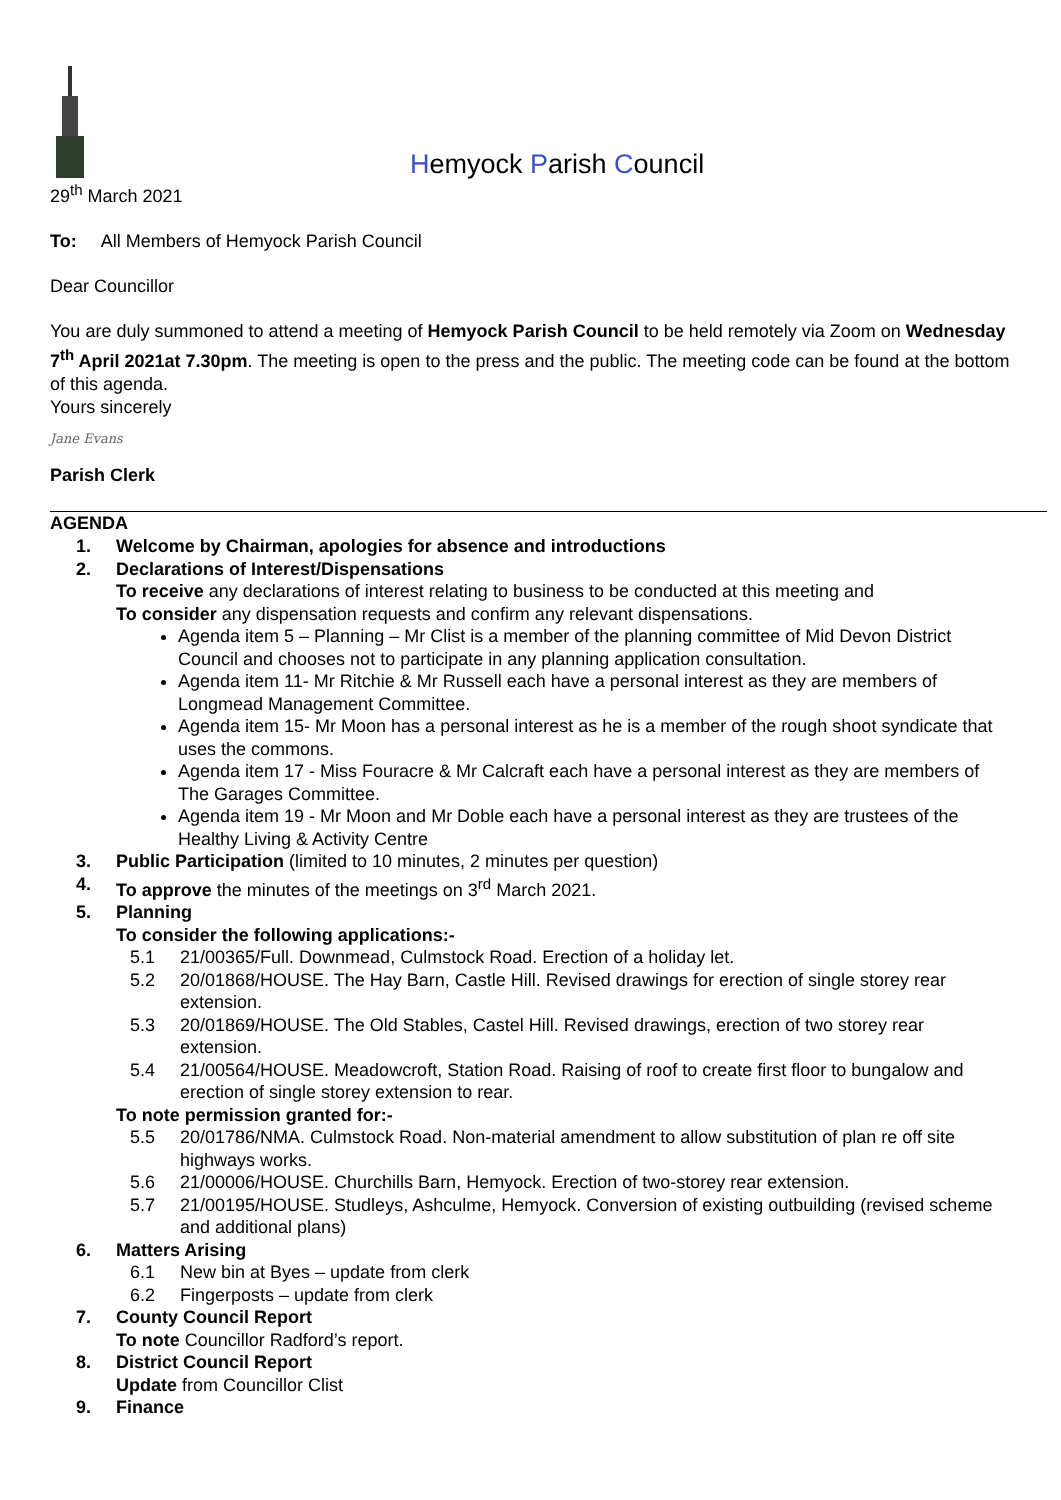Hemyock Parish Council
29<sup>th</sup> March 2021
To: All Members of Hemyock Parish Council
Dear Councillor
You are duly summoned to attend a meeting of Hemyock Parish Council to be held remotely via Zoom on Wednesday 7<sup>th</sup> April 2021at 7.30pm. The meeting is open to the press and the public. The meeting code can be found at the bottom of this agenda.
Yours sincerely
Jane Evans
Parish Clerk
AGENDA
1. Welcome by Chairman, apologies for absence and introductions
2. Declarations of Interest/Dispensations
To receive any declarations of interest relating to business to be conducted at this meeting and
To consider any dispensation requests and confirm any relevant dispensations.
Agenda item 5 – Planning – Mr Clist is a member of the planning committee of Mid Devon District Council and chooses not to participate in any planning application consultation.
Agenda item 11- Mr Ritchie & Mr Russell each have a personal interest as they are members of Longmead Management Committee.
Agenda item 15- Mr Moon has a personal interest as he is a member of the rough shoot syndicate that uses the commons.
Agenda item 17 - Miss Fouracre & Mr Calcraft each have a personal interest as they are members of The Garages Committee.
Agenda item 19 - Mr Moon and Mr Doble each have a personal interest as they are trustees of the Healthy Living & Activity Centre
3. Public Participation (limited to 10 minutes, 2 minutes per question)
4. To approve the minutes of the meetings on 3<sup>rd</sup> March 2021.
5. Planning
To consider the following applications:-
5.1 21/00365/Full. Downmead, Culmstock Road. Erection of a holiday let.
5.2 20/01868/HOUSE. The Hay Barn, Castle Hill. Revised drawings for erection of single storey rear extension.
5.3 20/01869/HOUSE. The Old Stables, Castel Hill. Revised drawings, erection of two storey rear extension.
5.4 21/00564/HOUSE. Meadowcroft, Station Road. Raising of roof to create first floor to bungalow and erection of single storey extension to rear.
To note permission granted for:-
5.5 20/01786/NMA. Culmstock Road. Non-material amendment to allow substitution of plan re off site highways works.
5.6 21/00006/HOUSE. Churchills Barn, Hemyock. Erection of two-storey rear extension.
5.7 21/00195/HOUSE. Studleys, Ashculme, Hemyock. Conversion of existing outbuilding (revised scheme and additional plans)
6. Matters Arising
6.1 New bin at Byes – update from clerk
6.2 Fingerposts – update from clerk
7. County Council Report
To note Councillor Radford’s report.
8. District Council Report
Update from Councillor Clist
9. Finance